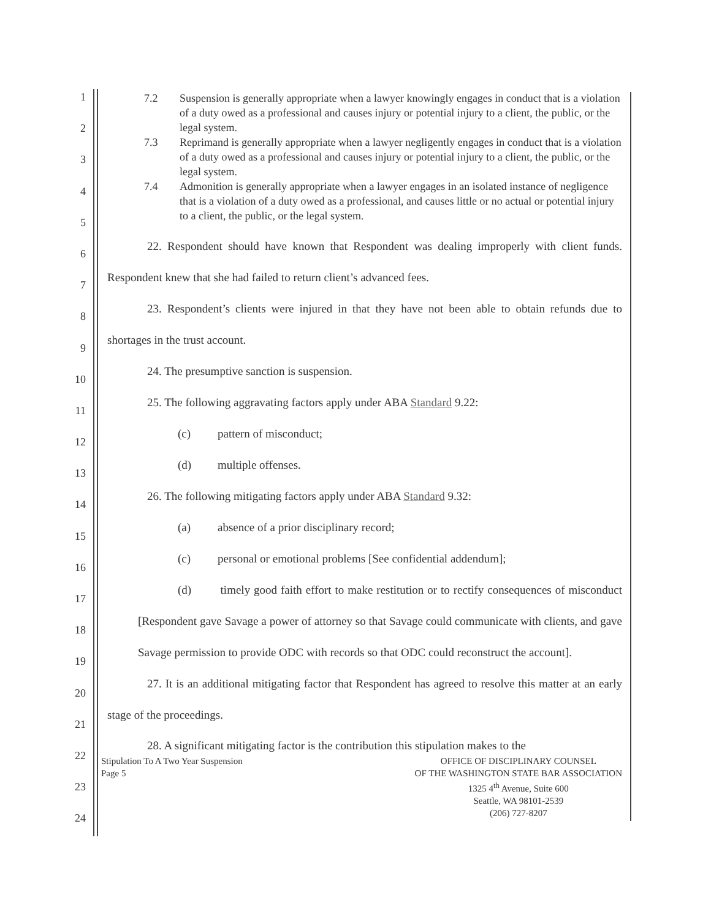1
2
3
4
5
6
7
8
9
10
11
12
13
14
15
16
17
18
19
20
21
22
23
24
7.2 Suspension is generally appropriate when a lawyer knowingly engages in conduct that is a violation of a duty owed as a professional and causes injury or potential injury to a client, the public, or the legal system.
7.3 Reprimand is generally appropriate when a lawyer negligently engages in conduct that is a violation of a duty owed as a professional and causes injury or potential injury to a client, the public, or the legal system.
7.4 Admonition is generally appropriate when a lawyer engages in an isolated instance of negligence that is a violation of a duty owed as a professional, and causes little or no actual or potential injury to a client, the public, or the legal system.
22. Respondent should have known that Respondent was dealing improperly with client funds. Respondent knew that she had failed to return client’s advanced fees.
23. Respondent’s clients were injured in that they have not been able to obtain refunds due to shortages in the trust account.
24. The presumptive sanction is suspension.
25. The following aggravating factors apply under ABA Standard 9.22:
(c) pattern of misconduct;
(d) multiple offenses.
26. The following mitigating factors apply under ABA Standard 9.32:
(a) absence of a prior disciplinary record;
(c) personal or emotional problems [See confidential addendum];
(d) timely good faith effort to make restitution or to rectify consequences of misconduct [Respondent gave Savage a power of attorney so that Savage could communicate with clients, and gave Savage permission to provide ODC with records so that ODC could reconstruct the account].
27. It is an additional mitigating factor that Respondent has agreed to resolve this matter at an early stage of the proceedings.
28. A significant mitigating factor is the contribution this stipulation makes to the
Stipulation To A Two Year Suspension
Page 5
OFFICE OF DISCIPLINARY COUNSEL
OF THE WASHINGTON STATE BAR ASSOCIATION
1325 4<sup>th</sup> Avenue, Suite 600
Seattle, WA 98101-2539
(206) 727-8207